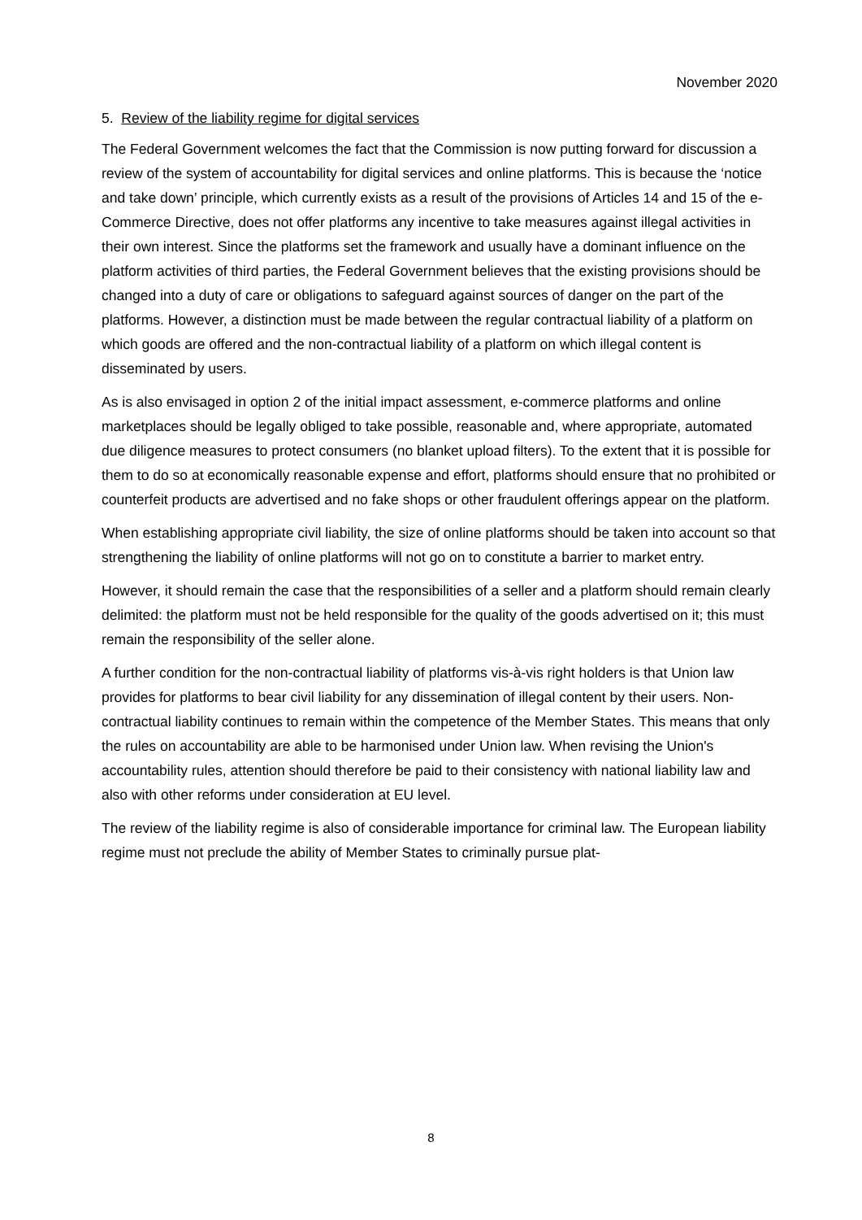November 2020
5. Review of the liability regime for digital services
The Federal Government welcomes the fact that the Commission is now putting forward for discussion a review of the system of accountability for digital services and online platforms. This is because the ‘notice and take down’ principle, which currently exists as a result of the provisions of Articles 14 and 15 of the e-Commerce Directive, does not offer platforms any incentive to take measures against illegal activities in their own interest. Since the platforms set the framework and usually have a dominant influence on the platform activities of third parties, the Federal Government believes that the existing provisions should be changed into a duty of care or obligations to safeguard against sources of danger on the part of the platforms. However, a distinction must be made between the regular contractual liability of a platform on which goods are offered and the non-contractual liability of a platform on which illegal content is disseminated by users.
As is also envisaged in option 2 of the initial impact assessment, e-commerce platforms and online marketplaces should be legally obliged to take possible, reasonable and, where appropriate, automated due diligence measures to protect consumers (no blanket upload filters). To the extent that it is possible for them to do so at economically reasonable expense and effort, platforms should ensure that no prohibited or counterfeit products are advertised and no fake shops or other fraudulent offerings appear on the platform.
When establishing appropriate civil liability, the size of online platforms should be taken into account so that strengthening the liability of online platforms will not go on to constitute a barrier to market entry.
However, it should remain the case that the responsibilities of a seller and a platform should remain clearly delimited: the platform must not be held responsible for the quality of the goods advertised on it; this must remain the responsibility of the seller alone.
A further condition for the non-contractual liability of platforms vis-à-vis right holders is that Union law provides for platforms to bear civil liability for any dissemination of illegal content by their users. Non-contractual liability continues to remain within the competence of the Member States. This means that only the rules on accountability are able to be harmonised under Union law. When revising the Union's accountability rules, attention should therefore be paid to their consistency with national liability law and also with other reforms under consideration at EU level.
The review of the liability regime is also of considerable importance for criminal law. The European liability regime must not preclude the ability of Member States to criminally pursue plat-
8